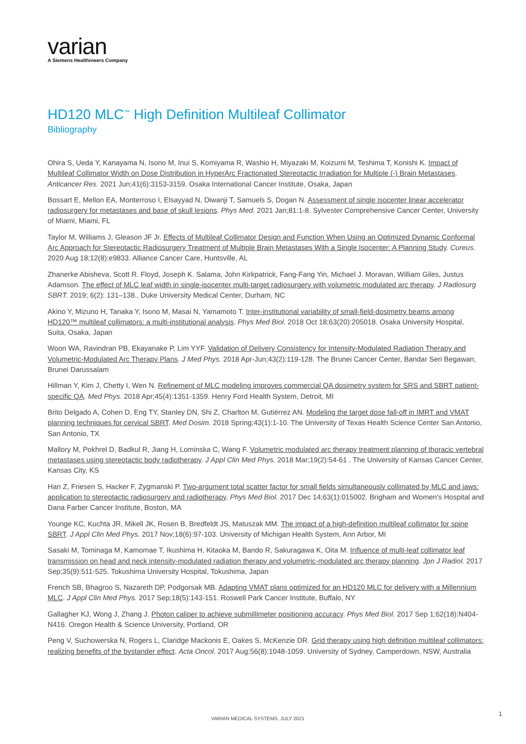varian
A Siemens Healthineers Company
HD120 MLC<sup>™</sup> High Definition Multileaf Collimator
Bibliography
Ohira S, Ueda Y, Kanayama N, Isono M, Inui S, Komiyama R, Washio H, Miyazaki M, Koizumi M, Teshima T, Konishi K. Impact of Multileaf Collimator Width on Dose Distribution in HyperArc Fractionated Stereotactic Irradiation for Multiple (-) Brain Metastases. Anticancer Res. 2021 Jun;41(6):3153-3159. Osaka International Cancer Institute, Osaka, Japan
Bossart E, Mellon EA, Monterroso I, Elsayyad N, Diwanji T, Samuels S, Dogan N. Assessment of single isocenter linear accelerator radiosurgery for metastases and base of skull lesions. Phys Med. 2021 Jan;81:1-8. Sylvester Comprehensive Cancer Center, University of Miami, Miami, FL
Taylor M, Williams J, Gleason JF Jr. Effects of Multileaf Collimator Design and Function When Using an Optimized Dynamic Conformal Arc Approach for Stereotactic Radiosurgery Treatment of Multiple Brain Metastases With a Single Isocenter: A Planning Study. Cureus. 2020 Aug 18;12(8):e9833. Alliance Cancer Care, Huntsville, AL
Zhanerke Abisheva, Scott R. Floyd, Joseph K. Salama, John Kirkpatrick, Fang-Fang Yin, Michael J. Moravan, William Giles, Justus Adamson. The effect of MLC leaf width in single-isocenter multi-target radiosurgery with volumetric modulated arc therapy. J Radiosurg SBRT. 2019; 6(2): 131–138., Duke University Medical Center, Durham, NC
Akino Y, Mizuno H, Tanaka Y, Isono M, Masai N, Yamamoto T. Inter-institutional variability of small-field-dosimetry beams among HD120™ multileaf collimators: a multi-institutional analysis. Phys Med Biol. 2018 Oct 18;63(20):205018. Osaka University Hospital, Suita, Osaka, Japan
Woon WA, Ravindran PB, Ekayanake P, Lim YYF. Validation of Delivery Consistency for Intensity-Modulated Radiation Therapy and Volumetric-Modulated Arc Therapy Plans. J Med Phys. 2018 Apr-Jun;43(2):119-128. The Brunei Cancer Center, Bandar Seri Begawan, Brunei Darussalam
Hillman Y, Kim J, Chetty I, Wen N. Refinement of MLC modeling improves commercial QA dosimetry system for SRS and SBRT patient-specific QA. Med Phys. 2018 Apr;45(4):1351-1359. Henry Ford Health System, Detroit, MI
Brito Delgado A, Cohen D, Eng TY, Stanley DN, Shi Z, Charlton M, Gutiérrez AN. Modeling the target dose fall-off in IMRT and VMAT planning techniques for cervical SBRT. Med Dosim. 2018 Spring;43(1):1-10. The University of Texas Health Science Center San Antonio, San Antonio, TX
Mallory M, Pokhrel D, Badkul R, Jiang H, Lominska C, Wang F. Volumetric modulated arc therapy treatment planning of thoracic vertebral metastases using stereotactic body radiotherapy. J Appl Clin Med Phys. 2018 Mar;19(2):54-61 . The University of Kansas Cancer Center, Kansas City, KS
Han Z, Friesen S, Hacker F, Zygmanski P. Two-argument total scatter factor for small fields simultaneously collimated by MLC and jaws: application to stereotactic radiosurgery and radiotherapy. Phys Med Biol. 2017 Dec 14;63(1):015002. Brigham and Women's Hospital and Dana Farber Cancer Institute, Boston, MA
Younge KC, Kuchta JR, Mikell JK, Rosen B, Bredfeldt JS, Matuszak MM. The impact of a high-definition multileaf collimator for spine SBRT. J Appl Clin Med Phys. 2017 Nov;18(6):97-103. University of Michigan Health System, Ann Arbor, MI
Sasaki M, Tominaga M, Kamomae T, Ikushima H, Kitaoka M, Bando R, Sakuragawa K, Oita M. Influence of multi-leaf collimator leaf transmission on head and neck intensity-modulated radiation therapy and volumetric-modulated arc therapy planning. Jpn J Radiol. 2017 Sep;35(9):511-525. Tokushima University Hospital, Tokushima, Japan
French SB, Bhagroo S, Nazareth DP, Podgorsak MB. Adapting VMAT plans optimized for an HD120 MLC for delivery with a Millennium MLC. J Appl Clin Med Phys. 2017 Sep;18(5):143-151. Roswell Park Cancer Institute, Buffalo, NY
Gallagher KJ, Wong J, Zhang J. Photon caliper to achieve submillimeter positioning accuracy. Phys Med Biol. 2017 Sep 1;62(18):N404-N416. Oregon Health & Science University, Portland, OR
Peng V, Suchowerska N, Rogers L, Claridge Mackonis E, Oakes S, McKenzie DR. Grid therapy using high definition multileaf collimators: realizing benefits of the bystander effect. Acta Oncol. 2017 Aug;56(8):1048-1059. University of Sydney, Camperdown, NSW, Australia
VARIAN MEDICAL SYSTEMS, JULY 2021
1